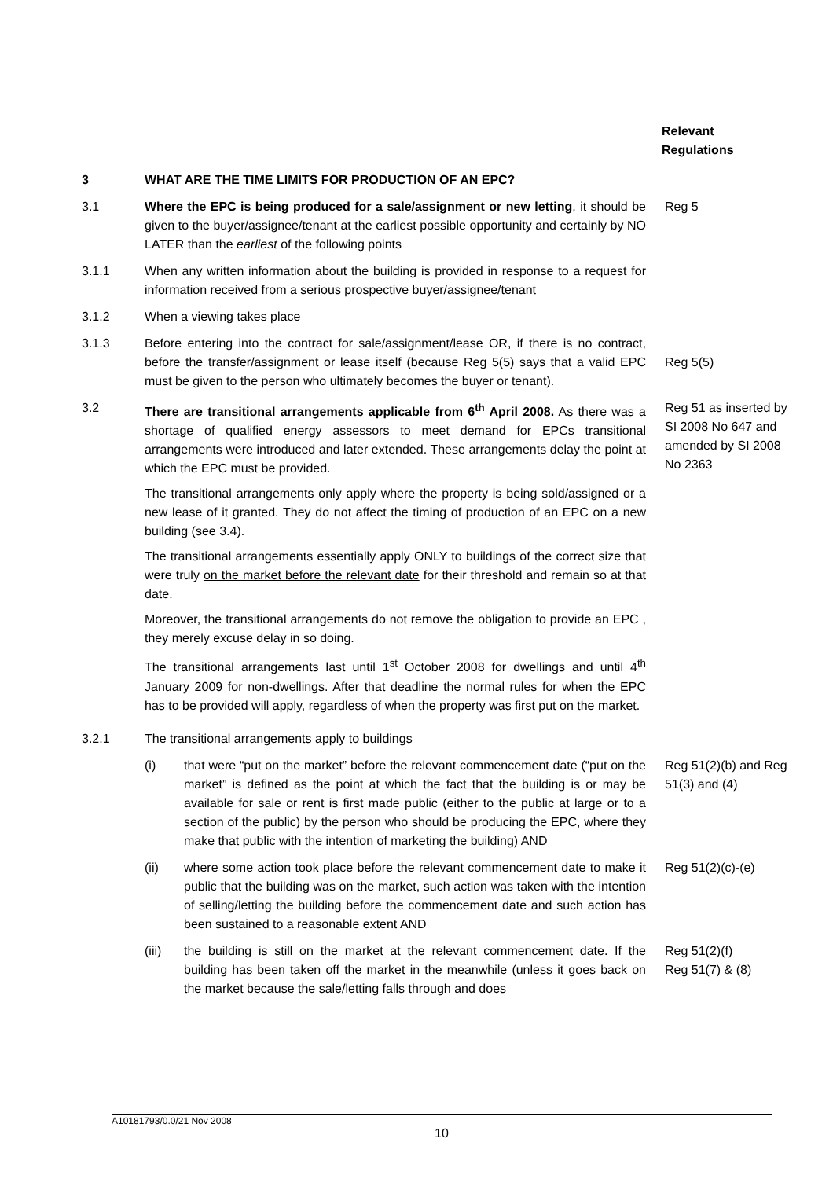Relevant
Regulations
3 WHAT ARE THE TIME LIMITS FOR PRODUCTION OF AN EPC?
3.1 Where the EPC is being produced for a sale/assignment or new letting, it should be given to the buyer/assignee/tenant at the earliest possible opportunity and certainly by NO LATER than the earliest of the following points
Reg 5
3.1.1 When any written information about the building is provided in response to a request for information received from a serious prospective buyer/assignee/tenant
3.1.2 When a viewing takes place
3.1.3 Before entering into the contract for sale/assignment/lease OR, if there is no contract, before the transfer/assignment or lease itself (because Reg 5(5) says that a valid EPC must be given to the person who ultimately becomes the buyer or tenant).
Reg 5(5)
3.2 There are transitional arrangements applicable from 6<sup>th</sup> April 2008. As there was a shortage of qualified energy assessors to meet demand for EPCs transitional arrangements were introduced and later extended. These arrangements delay the point at which the EPC must be provided.
The transitional arrangements only apply where the property is being sold/assigned or a new lease of it granted. They do not affect the timing of production of an EPC on a new building (see 3.4).
The transitional arrangements essentially apply ONLY to buildings of the correct size that were truly on the market before the relevant date for their threshold and remain so at that date.
Moreover, the transitional arrangements do not remove the obligation to provide an EPC , they merely excuse delay in so doing.
The transitional arrangements last until 1<sup>st</sup> October 2008 for dwellings and until 4<sup>th</sup> January 2009 for non-dwellings. After that deadline the normal rules for when the EPC has to be provided will apply, regardless of when the property was first put on the market.
Reg 51 as inserted by SI 2008 No 647 and amended by SI 2008 No 2363
3.2.1 The transitional arrangements apply to buildings
(i) that were “put on the market” before the relevant commencement date (“put on the market” is defined as the point at which the fact that the building is or may be available for sale or rent is first made public (either to the public at large or to a section of the public) by the person who should be producing the EPC, where they make that public with the intention of marketing the building) AND
Reg 51(2)(b) and Reg 51(3) and (4)
(ii) where some action took place before the relevant commencement date to make it public that the building was on the market, such action was taken with the intention of selling/letting the building before the commencement date and such action has been sustained to a reasonable extent AND
Reg 51(2)(c)-(e)
(iii) the building is still on the market at the relevant commencement date. If the building has been taken off the market in the meanwhile (unless it goes back on the market because the sale/letting falls through and does
Reg 51(2)(f)
Reg 51(7) & (8)
A10181793/0.0/21 Nov 2008
10